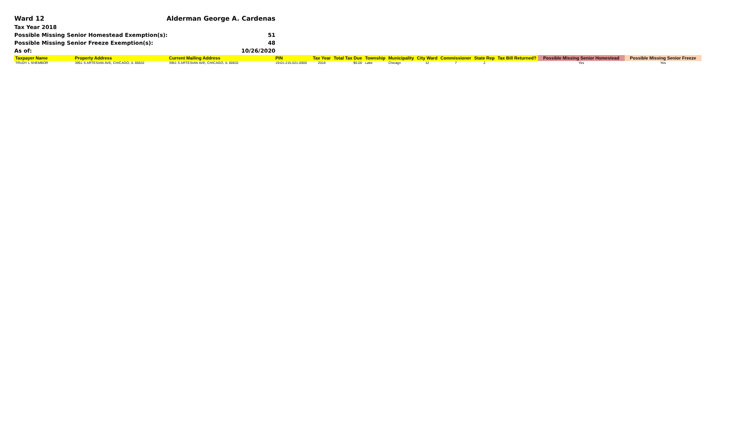Ward 12 Alderman George A. Cardenas
Tax Year 2018
Possible Missing Senior Homestead Exemption(s): 51
Possible Missing Senior Freeze Exemption(s): 48
As of: 10/26/2020
| Taxpayer Name | Property Address | Current Mailing Address | PIN | Tax Year | Total Tax Due | Township | Municipality | City Ward | Commissioner | State Rep | Tax Bill Returned? | Possible Missing Senior Homestead | Possible Missing Senior Freeze |
| --- | --- | --- | --- | --- | --- | --- | --- | --- | --- | --- | --- | --- | --- |
| TRUDY L SHEMBOR | 3951 S ARTESIAN AVE, CHICAGO, IL 60632 | 3951 S ARTESIAN AVE, CHICAGO, IL 60632 | 19-01-215-021-0000 | 2018 | $0.00 | Lake | Chicago | 12 | 7 | 2 | | Yes | Yes |